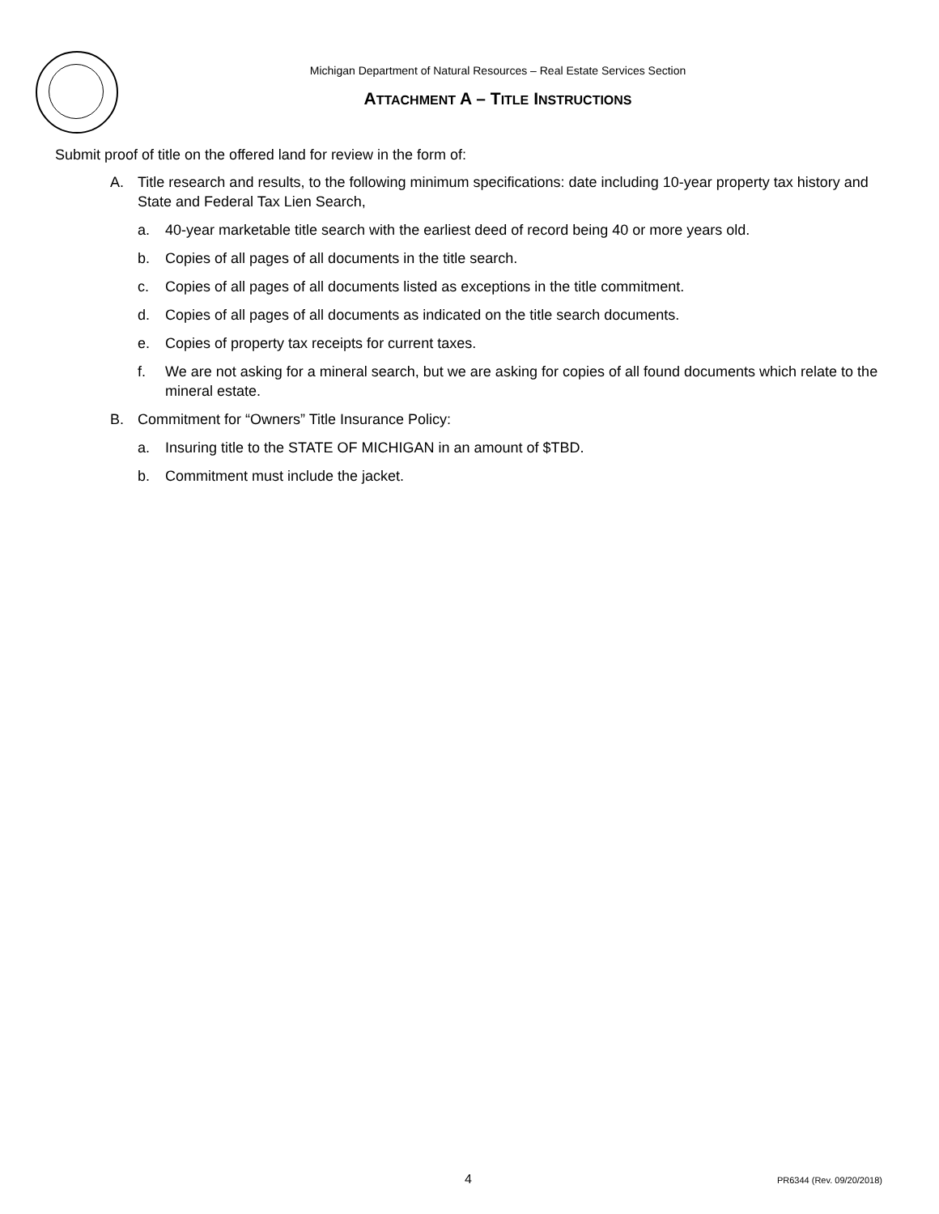Michigan Department of Natural Resources – Real Estate Services Section
ATTACHMENT A – TITLE INSTRUCTIONS
Submit proof of title on the offered land for review in the form of:
A. Title research and results, to the following minimum specifications: date including 10-year property tax history and State and Federal Tax Lien Search,
a. 40-year marketable title search with the earliest deed of record being 40 or more years old.
b. Copies of all pages of all documents in the title search.
c. Copies of all pages of all documents listed as exceptions in the title commitment.
d. Copies of all pages of all documents as indicated on the title search documents.
e. Copies of property tax receipts for current taxes.
f. We are not asking for a mineral search, but we are asking for copies of all found documents which relate to the mineral estate.
B. Commitment for “Owners” Title Insurance Policy:
a. Insuring title to the STATE OF MICHIGAN in an amount of $TBD.
b. Commitment must include the jacket.
4 PR6344 (Rev. 09/20/2018)